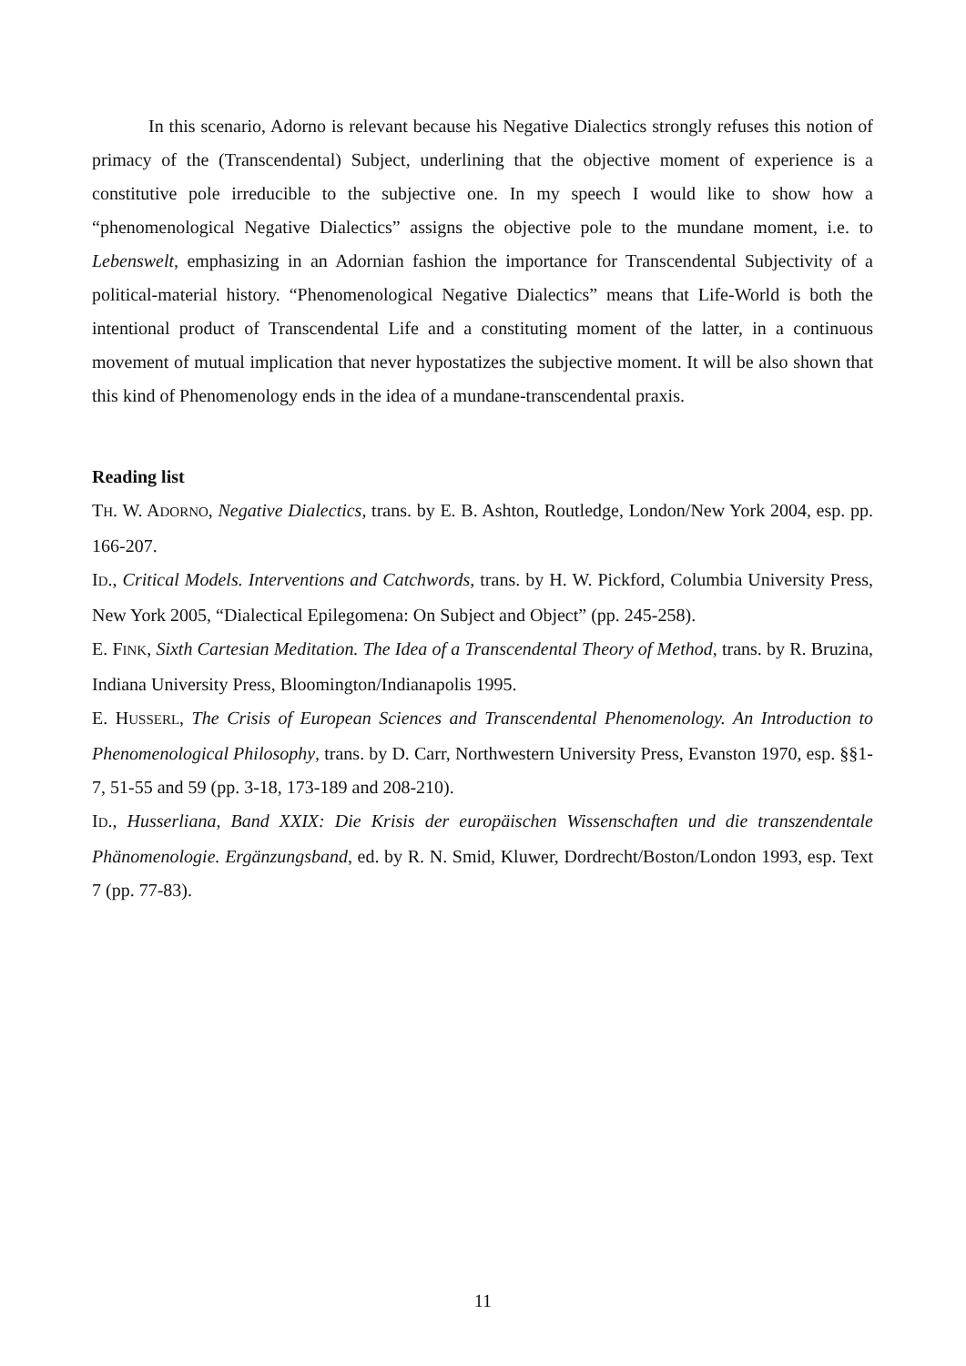In this scenario, Adorno is relevant because his Negative Dialectics strongly refuses this notion of primacy of the (Transcendental) Subject, underlining that the objective moment of experience is a constitutive pole irreducible to the subjective one. In my speech I would like to show how a “phenomenological Negative Dialectics” assigns the objective pole to the mundane moment, i.e. to Lebenswelt, emphasizing in an Adornian fashion the importance for Transcendental Subjectivity of a political-material history. “Phenomenological Negative Dialectics” means that Life-World is both the intentional product of Transcendental Life and a constituting moment of the latter, in a continuous movement of mutual implication that never hypostatizes the subjective moment. It will be also shown that this kind of Phenomenology ends in the idea of a mundane-transcendental praxis.
Reading list
TH. W. ADORNO, Negative Dialectics, trans. by E. B. Ashton, Routledge, London/New York 2004, esp. pp. 166-207.
ID., Critical Models. Interventions and Catchwords, trans. by H. W. Pickford, Columbia University Press, New York 2005, “Dialectical Epilegomena: On Subject and Object” (pp. 245-258).
E. FINK, Sixth Cartesian Meditation. The Idea of a Transcendental Theory of Method, trans. by R. Bruzina, Indiana University Press, Bloomington/Indianapolis 1995.
E. HUSSERL, The Crisis of European Sciences and Transcendental Phenomenology. An Introduction to Phenomenological Philosophy, trans. by D. Carr, Northwestern University Press, Evanston 1970, esp. §§1-7, 51-55 and 59 (pp. 3-18, 173-189 and 208-210).
ID., Husserliana, Band XXIX: Die Krisis der europäischen Wissenschaften und die transzendentale Phänomenologie. Ergänzungsband, ed. by R. N. Smid, Kluwer, Dordrecht/Boston/London 1993, esp. Text 7 (pp. 77-83).
11